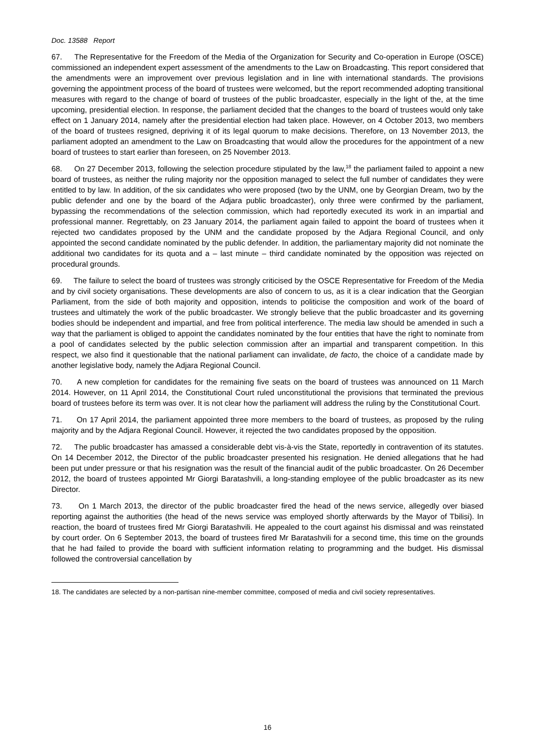Doc. 13588 Report
67. The Representative for the Freedom of the Media of the Organization for Security and Co-operation in Europe (OSCE) commissioned an independent expert assessment of the amendments to the Law on Broadcasting. This report considered that the amendments were an improvement over previous legislation and in line with international standards. The provisions governing the appointment process of the board of trustees were welcomed, but the report recommended adopting transitional measures with regard to the change of board of trustees of the public broadcaster, especially in the light of the, at the time upcoming, presidential election. In response, the parliament decided that the changes to the board of trustees would only take effect on 1 January 2014, namely after the presidential election had taken place. However, on 4 October 2013, two members of the board of trustees resigned, depriving it of its legal quorum to make decisions. Therefore, on 13 November 2013, the parliament adopted an amendment to the Law on Broadcasting that would allow the procedures for the appointment of a new board of trustees to start earlier than foreseen, on 25 November 2013.
68. On 27 December 2013, following the selection procedure stipulated by the law,<sup>18</sup> the parliament failed to appoint a new board of trustees, as neither the ruling majority nor the opposition managed to select the full number of candidates they were entitled to by law. In addition, of the six candidates who were proposed (two by the UNM, one by Georgian Dream, two by the public defender and one by the board of the Adjara public broadcaster), only three were confirmed by the parliament, bypassing the recommendations of the selection commission, which had reportedly executed its work in an impartial and professional manner. Regrettably, on 23 January 2014, the parliament again failed to appoint the board of trustees when it rejected two candidates proposed by the UNM and the candidate proposed by the Adjara Regional Council, and only appointed the second candidate nominated by the public defender. In addition, the parliamentary majority did not nominate the additional two candidates for its quota and a – last minute – third candidate nominated by the opposition was rejected on procedural grounds.
69. The failure to select the board of trustees was strongly criticised by the OSCE Representative for Freedom of the Media and by civil society organisations. These developments are also of concern to us, as it is a clear indication that the Georgian Parliament, from the side of both majority and opposition, intends to politicise the composition and work of the board of trustees and ultimately the work of the public broadcaster. We strongly believe that the public broadcaster and its governing bodies should be independent and impartial, and free from political interference. The media law should be amended in such a way that the parliament is obliged to appoint the candidates nominated by the four entities that have the right to nominate from a pool of candidates selected by the public selection commission after an impartial and transparent competition. In this respect, we also find it questionable that the national parliament can invalidate, de facto, the choice of a candidate made by another legislative body, namely the Adjara Regional Council.
70. A new completion for candidates for the remaining five seats on the board of trustees was announced on 11 March 2014. However, on 11 April 2014, the Constitutional Court ruled unconstitutional the provisions that terminated the previous board of trustees before its term was over. It is not clear how the parliament will address the ruling by the Constitutional Court.
71. On 17 April 2014, the parliament appointed three more members to the board of trustees, as proposed by the ruling majority and by the Adjara Regional Council. However, it rejected the two candidates proposed by the opposition.
72. The public broadcaster has amassed a considerable debt vis-à-vis the State, reportedly in contravention of its statutes. On 14 December 2012, the Director of the public broadcaster presented his resignation. He denied allegations that he had been put under pressure or that his resignation was the result of the financial audit of the public broadcaster. On 26 December 2012, the board of trustees appointed Mr Giorgi Baratashvili, a long-standing employee of the public broadcaster as its new Director.
73. On 1 March 2013, the director of the public broadcaster fired the head of the news service, allegedly over biased reporting against the authorities (the head of the news service was employed shortly afterwards by the Mayor of Tbilisi). In reaction, the board of trustees fired Mr Giorgi Baratashvili. He appealed to the court against his dismissal and was reinstated by court order. On 6 September 2013, the board of trustees fired Mr Baratashvili for a second time, this time on the grounds that he had failed to provide the board with sufficient information relating to programming and the budget. His dismissal followed the controversial cancellation by
18. The candidates are selected by a non-partisan nine-member committee, composed of media and civil society representatives.
16